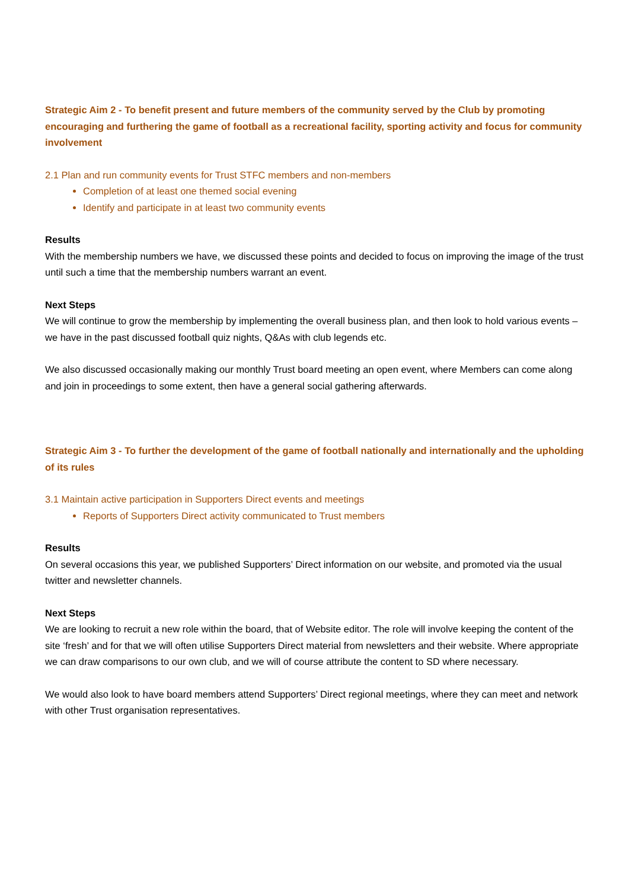Strategic Aim 2 - To benefit present and future members of the community served by the Club by promoting encouraging and furthering the game of football as a recreational facility, sporting activity and focus for community involvement
2.1 Plan and run community events for Trust STFC members and non-members
Completion of at least one themed social evening
Identify and participate in at least two community events
Results
With the membership numbers we have, we discussed these points and decided to focus on improving the image of the trust until such a time that the membership numbers warrant an event.
Next Steps
We will continue to grow the membership by implementing the overall business plan, and then look to hold various events – we have in the past discussed football quiz nights, Q&As with club legends etc.
We also discussed occasionally making our monthly Trust board meeting an open event, where Members can come along and join in proceedings to some extent, then have a general social gathering afterwards.
Strategic Aim 3 - To further the development of the game of football nationally and internationally and the upholding of its rules
3.1 Maintain active participation in Supporters Direct events and meetings
Reports of Supporters Direct activity communicated to Trust members
Results
On several occasions this year, we published Supporters’ Direct information on our website, and promoted via the usual twitter and newsletter channels.
Next Steps
We are looking to recruit a new role within the board, that of Website editor. The role will involve keeping the content of the site ‘fresh’ and for that we will often utilise Supporters Direct material from newsletters and their website. Where appropriate we can draw comparisons to our own club, and we will of course attribute the content to SD where necessary.
We would also look to have board members attend Supporters’ Direct regional meetings, where they can meet and network with other Trust organisation representatives.